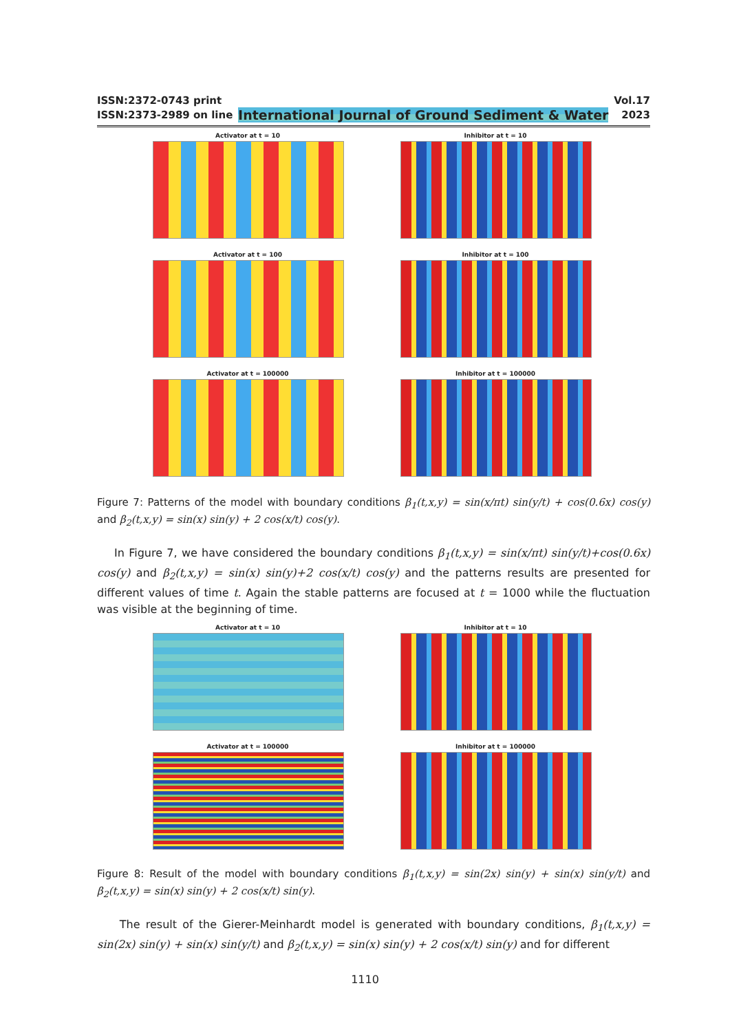ISSN:2372-0743 print
ISSN:2373-2989 on line
International Journal of Ground Sediment & Water
Vol.17
2023
Activator at t = 10
Inhibitor at t = 10
Activator at t = 100
Inhibitor at t = 100
Activator at t = 100000
Inhibitor at t = 100000
Figure 7: Patterns of the model with boundary conditions β<sub>1</sub>(t,x,y) = sin(x/πt) sin(y/t) + cos(0.6x) cos(y) and β<sub>2</sub>(t,x,y) = sin(x) sin(y) + 2 cos(x/t) cos(y).
In Figure 7, we have considered the boundary conditions β<sub>1</sub>(t,x,y) = sin(x/πt) sin(y/t)+cos(0.6x) cos(y) and β<sub>2</sub>(t,x,y) = sin(x) sin(y)+2 cos(x/t) cos(y) and the patterns results are presented for different values of time t. Again the stable patterns are focused at t = 1000 while the fluctuation was visible at the beginning of time.
Activator at t = 10
Inhibitor at t = 10
Activator at t = 100000
Inhibitor at t = 100000
Figure 8: Result of the model with boundary conditions β<sub>1</sub>(t,x,y) = sin(2x) sin(y) + sin(x) sin(y/t) and β<sub>2</sub>(t,x,y) = sin(x) sin(y) + 2 cos(x/t) sin(y).
The result of the Gierer-Meinhardt model is generated with boundary conditions, β<sub>1</sub>(t,x,y) = sin(2x) sin(y) + sin(x) sin(y/t) and β<sub>2</sub>(t,x,y) = sin(x) sin(y) + 2 cos(x/t) sin(y) and for different
1110